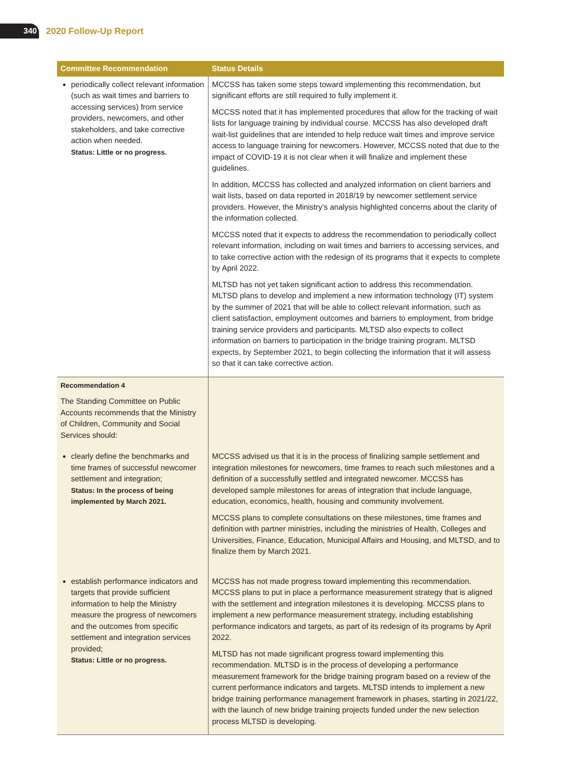340
2020 Follow-Up Report
| Committee Recommendation | Status Details |
| --- | --- |
| periodically collect relevant information (such as wait times and barriers to accessing services) from service providers, newcomers, and other stakeholders, and take corrective action when needed. Status: Little or no progress. | MCCSS has taken some steps toward implementing this recommendation, but significant efforts are still required to fully implement it. MCCSS noted that it has implemented procedures that allow for the tracking of wait lists for language training by individual course. MCCSS has also developed draft wait-list guidelines that are intended to help reduce wait times and improve service access to language training for newcomers. However, MCCSS noted that due to the impact of COVID-19 it is not clear when it will finalize and implement these guidelines. In addition, MCCSS has collected and analyzed information on client barriers and wait lists, based on data reported in 2018/19 by newcomer settlement service providers. However, the Ministry’s analysis highlighted concerns about the clarity of the information collected. MCCSS noted that it expects to address the recommendation to periodically collect relevant information, including on wait times and barriers to accessing services, and to take corrective action with the redesign of its programs that it expects to complete by April 2022. MLTSD has not yet taken significant action to address this recommendation. MLTSD plans to develop and implement a new information technology (IT) system by the summer of 2021 that will be able to collect relevant information, such as client satisfaction, employment outcomes and barriers to employment, from bridge training service providers and participants. MLTSD also expects to collect information on barriers to participation in the bridge training program. MLTSD expects, by September 2021, to begin collecting the information that it will assess so that it can take corrective action. |
| Recommendation 4 The Standing Committee on Public Accounts recommends that the Ministry of Children, Community and Social Services should: | |
| clearly define the benchmarks and time frames of successful newcomer settlement and integration; Status: In the process of being implemented by March 2021. | MCCSS advised us that it is in the process of finalizing sample settlement and integration milestones for newcomers, time frames to reach such milestones and a definition of a successfully settled and integrated newcomer. MCCSS has developed sample milestones for areas of integration that include language, education, economics, health, housing and community involvement. MCCSS plans to complete consultations on these milestones, time frames and definition with partner ministries, including the ministries of Health, Colleges and Universities, Finance, Education, Municipal Affairs and Housing, and MLTSD, and to finalize them by March 2021. |
| establish performance indicators and targets that provide sufficient information to help the Ministry measure the progress of newcomers and the outcomes from specific settlement and integration services provided; Status: Little or no progress. | MCCSS has not made progress toward implementing this recommendation. MCCSS plans to put in place a performance measurement strategy that is aligned with the settlement and integration milestones it is developing. MCCSS plans to implement a new performance measurement strategy, including establishing performance indicators and targets, as part of its redesign of its programs by April 2022. MLTSD has not made significant progress toward implementing this recommendation. MLTSD is in the process of developing a performance measurement framework for the bridge training program based on a review of the current performance indicators and targets. MLTSD intends to implement a new bridge training performance management framework in phases, starting in 2021/22, with the launch of new bridge training projects funded under the new selection process MLTSD is developing. |